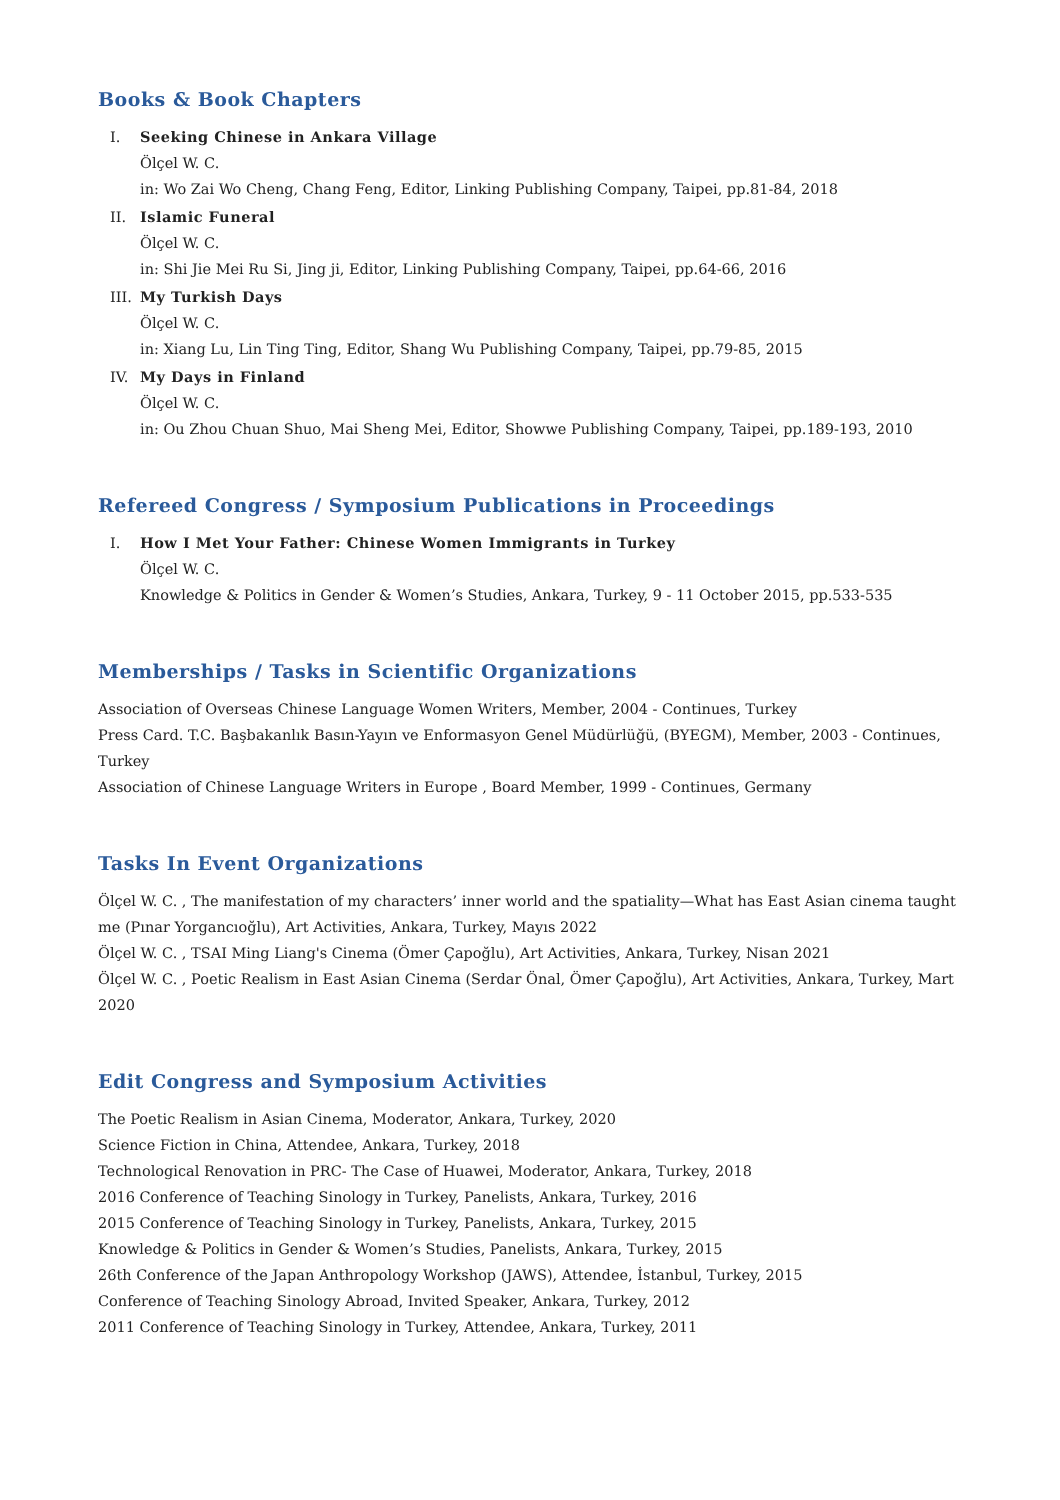Books & Book Chapters
I. Seeking Chinese in Ankara Village
Ölçel W. C.
in: Wo Zai Wo Cheng, Chang Feng, Editor, Linking Publishing Company, Taipei, pp.81-84, 2018
II. Islamic Funeral
Ölçel W. C.
in: Shi Jie Mei Ru Si, Jing ji, Editor, Linking Publishing Company, Taipei, pp.64-66, 2016
III. My Turkish Days
Ölçel W. C.
in: Xiang Lu, Lin Ting Ting, Editor, Shang Wu Publishing Company, Taipei, pp.79-85, 2015
IV. My Days in Finland
Ölçel W. C.
in: Ou Zhou Chuan Shuo, Mai Sheng Mei, Editor, Showwe Publishing Company, Taipei, pp.189-193, 2010
Refereed Congress / Symposium Publications in Proceedings
I. How I Met Your Father: Chinese Women Immigrants in Turkey
Ölçel W. C.
Knowledge & Politics in Gender & Women’s Studies, Ankara, Turkey, 9 - 11 October 2015, pp.533-535
Memberships / Tasks in Scientific Organizations
Association of Overseas Chinese Language Women Writers, Member, 2004 - Continues, Turkey
Press Card. T.C. Başbakanlık Basın-Yayın ve Enformasyon Genel Müdürlüğü, (BYEGM), Member, 2003 - Continues, Turkey
Association of Chinese Language Writers in Europe , Board Member, 1999 - Continues, Germany
Tasks In Event Organizations
Ölçel W. C. , The manifestation of my characters’ inner world and the spatiality—What has East Asian cinema taught me (Pınar Yorgancıoğlu), Art Activities, Ankara, Turkey, Mayıs 2022
Ölçel W. C. , TSAI Ming Liang's Cinema (Ömer Çapoğlu), Art Activities, Ankara, Turkey, Nisan 2021
Ölçel W. C. , Poetic Realism in East Asian Cinema (Serdar Önal, Ömer Çapoğlu), Art Activities, Ankara, Turkey, Mart 2020
Edit Congress and Symposium Activities
The Poetic Realism in Asian Cinema, Moderator, Ankara, Turkey, 2020
Science Fiction in China, Attendee, Ankara, Turkey, 2018
Technological Renovation in PRC- The Case of Huawei, Moderator, Ankara, Turkey, 2018
2016 Conference of Teaching Sinology in Turkey, Panelists, Ankara, Turkey, 2016
2015 Conference of Teaching Sinology in Turkey, Panelists, Ankara, Turkey, 2015
Knowledge & Politics in Gender & Women’s Studies, Panelists, Ankara, Turkey, 2015
26th Conference of the Japan Anthropology Workshop (JAWS), Attendee, İstanbul, Turkey, 2015
Conference of Teaching Sinology Abroad, Invited Speaker, Ankara, Turkey, 2012
2011 Conference of Teaching Sinology in Turkey, Attendee, Ankara, Turkey, 2011